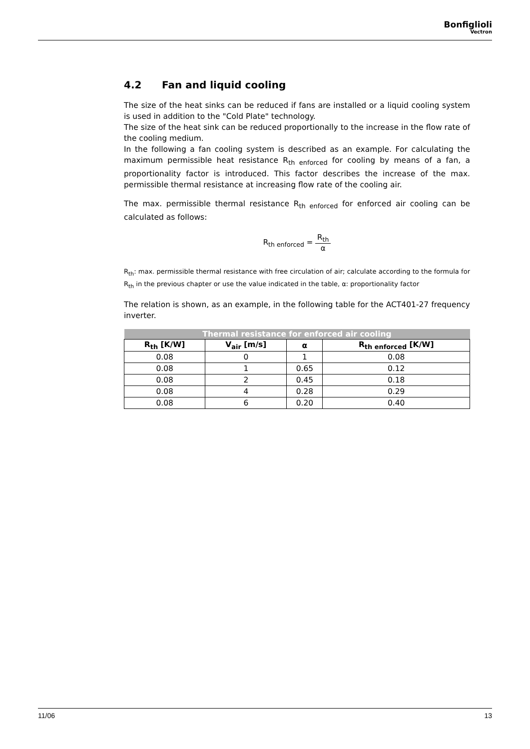Bonfiglioli
Vectron
4.2 Fan and liquid cooling
The size of the heat sinks can be reduced if fans are installed or a liquid cooling system is used in addition to the "Cold Plate" technology.
The size of the heat sink can be reduced proportionally to the increase in the flow rate of the cooling medium.
In the following a fan cooling system is described as an example. For calculating the maximum permissible heat resistance R<sub>th enforced</sub> for cooling by means of a fan, a proportionality factor is introduced. This factor describes the increase of the max. permissible thermal resistance at increasing flow rate of the cooling air.
The max. permissible thermal resistance R<sub>th enforced</sub> for enforced air cooling can be calculated as follows:
R<sub>th enforced</sub> = R<sub>th</sub> α
R<sub>th</sub>: max. permissible thermal resistance with free circulation of air; calculate according to the formula for R<sub>th</sub> in the previous chapter or use the value indicated in the table, α: proportionality factor
The relation is shown, as an example, in the following table for the ACT401-27 frequency inverter.
| Thermal resistance for enforced air cooling | | | |
| --- | --- | --- | --- |
| R<sub>th</sub> [K/W] | V<sub>air</sub> [m/s] | α | R<sub>th enforced</sub> [K/W] |
| 0.08 | 0 | 1 | 0.08 |
| 0.08 | 1 | 0.65 | 0.12 |
| 0.08 | 2 | 0.45 | 0.18 |
| 0.08 | 4 | 0.28 | 0.29 |
| 0.08 | 6 | 0.20 | 0.40 |
11/06 13